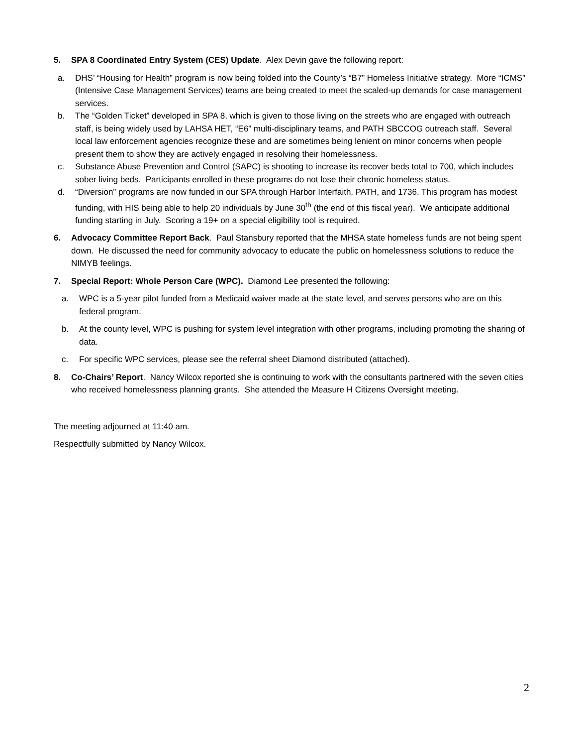5. SPA 8 Coordinated Entry System (CES) Update. Alex Devin gave the following report:
a. DHS’ “Housing for Health” program is now being folded into the County’s “B7” Homeless Initiative strategy. More “ICMS” (Intensive Case Management Services) teams are being created to meet the scaled-up demands for case management services.
b. The “Golden Ticket” developed in SPA 8, which is given to those living on the streets who are engaged with outreach staff, is being widely used by LAHSA HET, “E6” multi-disciplinary teams, and PATH SBCCOG outreach staff. Several local law enforcement agencies recognize these and are sometimes being lenient on minor concerns when people present them to show they are actively engaged in resolving their homelessness.
c. Substance Abuse Prevention and Control (SAPC) is shooting to increase its recover beds total to 700, which includes sober living beds. Participants enrolled in these programs do not lose their chronic homeless status.
d. “Diversion” programs are now funded in our SPA through Harbor Interfaith, PATH, and 1736. This program has modest funding, with HIS being able to help 20 individuals by June 30<sup>th</sup> (the end of this fiscal year). We anticipate additional funding starting in July. Scoring a 19+ on a special eligibility tool is required.
6. Advocacy Committee Report Back. Paul Stansbury reported that the MHSA state homeless funds are not being spent down. He discussed the need for community advocacy to educate the public on homelessness solutions to reduce the NIMYB feelings.
7. Special Report: Whole Person Care (WPC). Diamond Lee presented the following:
a. WPC is a 5-year pilot funded from a Medicaid waiver made at the state level, and serves persons who are on this federal program.
b. At the county level, WPC is pushing for system level integration with other programs, including promoting the sharing of data.
c. For specific WPC services, please see the referral sheet Diamond distributed (attached).
8. Co-Chairs’ Report. Nancy Wilcox reported she is continuing to work with the consultants partnered with the seven cities who received homelessness planning grants. She attended the Measure H Citizens Oversight meeting.
The meeting adjourned at 11:40 am.
Respectfully submitted by Nancy Wilcox.
2